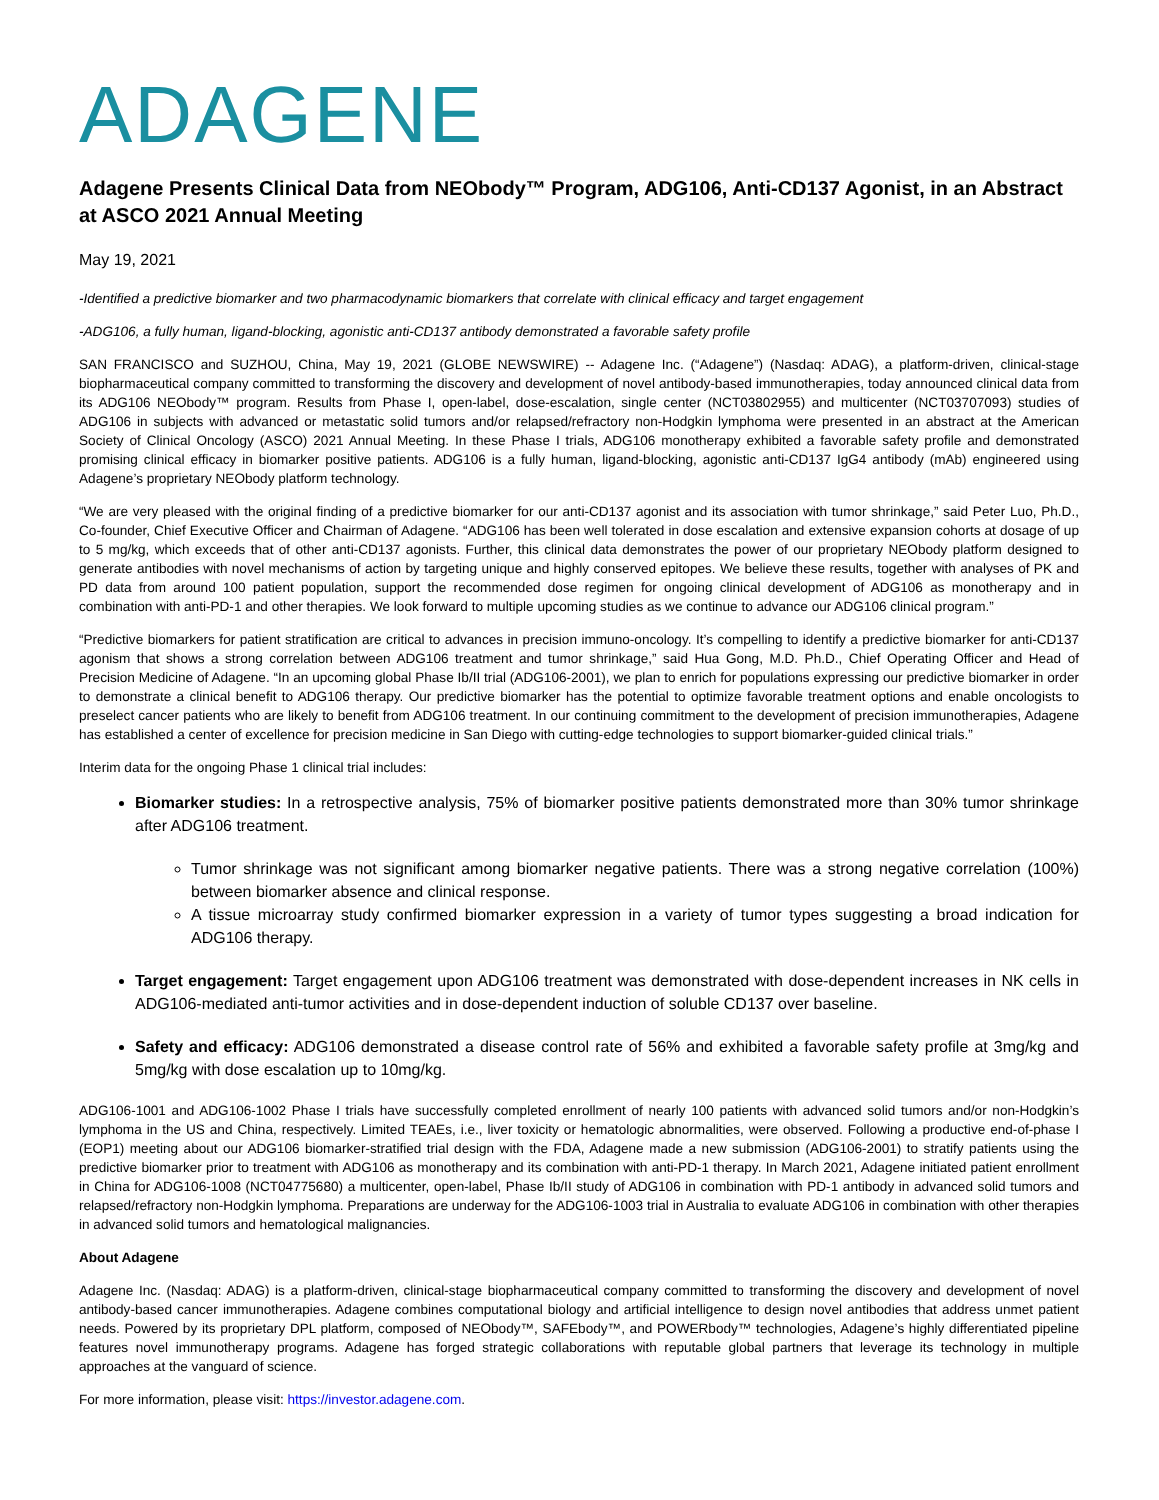ADAGENE
Adagene Presents Clinical Data from NEObody™ Program, ADG106, Anti-CD137 Agonist, in an Abstract at ASCO 2021 Annual Meeting
May 19, 2021
-Identified a predictive biomarker and two pharmacodynamic biomarkers that correlate with clinical efficacy and target engagement
-ADG106, a fully human, ligand-blocking, agonistic anti-CD137 antibody demonstrated a favorable safety profile
SAN FRANCISCO and SUZHOU, China, May 19, 2021 (GLOBE NEWSWIRE) -- Adagene Inc. (“Adagene”) (Nasdaq: ADAG), a platform-driven, clinical-stage biopharmaceutical company committed to transforming the discovery and development of novel antibody-based immunotherapies, today announced clinical data from its ADG106 NEObody™ program. Results from Phase I, open-label, dose-escalation, single center (NCT03802955) and multicenter (NCT03707093) studies of ADG106 in subjects with advanced or metastatic solid tumors and/or relapsed/refractory non-Hodgkin lymphoma were presented in an abstract at the American Society of Clinical Oncology (ASCO) 2021 Annual Meeting. In these Phase I trials, ADG106 monotherapy exhibited a favorable safety profile and demonstrated promising clinical efficacy in biomarker positive patients. ADG106 is a fully human, ligand-blocking, agonistic anti-CD137 IgG4 antibody (mAb) engineered using Adagene’s proprietary NEObody platform technology.
“We are very pleased with the original finding of a predictive biomarker for our anti-CD137 agonist and its association with tumor shrinkage,” said Peter Luo, Ph.D., Co-founder, Chief Executive Officer and Chairman of Adagene. “ADG106 has been well tolerated in dose escalation and extensive expansion cohorts at dosage of up to 5 mg/kg, which exceeds that of other anti-CD137 agonists. Further, this clinical data demonstrates the power of our proprietary NEObody platform designed to generate antibodies with novel mechanisms of action by targeting unique and highly conserved epitopes. We believe these results, together with analyses of PK and PD data from around 100 patient population, support the recommended dose regimen for ongoing clinical development of ADG106 as monotherapy and in combination with anti-PD-1 and other therapies. We look forward to multiple upcoming studies as we continue to advance our ADG106 clinical program.”
“Predictive biomarkers for patient stratification are critical to advances in precision immuno-oncology. It’s compelling to identify a predictive biomarker for anti-CD137 agonism that shows a strong correlation between ADG106 treatment and tumor shrinkage,” said Hua Gong, M.D. Ph.D., Chief Operating Officer and Head of Precision Medicine of Adagene. “In an upcoming global Phase Ib/II trial (ADG106-2001), we plan to enrich for populations expressing our predictive biomarker in order to demonstrate a clinical benefit to ADG106 therapy. Our predictive biomarker has the potential to optimize favorable treatment options and enable oncologists to preselect cancer patients who are likely to benefit from ADG106 treatment. In our continuing commitment to the development of precision immunotherapies, Adagene has established a center of excellence for precision medicine in San Diego with cutting-edge technologies to support biomarker-guided clinical trials.”
Interim data for the ongoing Phase 1 clinical trial includes:
Biomarker studies: In a retrospective analysis, 75% of biomarker positive patients demonstrated more than 30% tumor shrinkage after ADG106 treatment.
Tumor shrinkage was not significant among biomarker negative patients. There was a strong negative correlation (100%) between biomarker absence and clinical response.
A tissue microarray study confirmed biomarker expression in a variety of tumor types suggesting a broad indication for ADG106 therapy.
Target engagement: Target engagement upon ADG106 treatment was demonstrated with dose-dependent increases in NK cells in ADG106-mediated anti-tumor activities and in dose-dependent induction of soluble CD137 over baseline.
Safety and efficacy: ADG106 demonstrated a disease control rate of 56% and exhibited a favorable safety profile at 3mg/kg and 5mg/kg with dose escalation up to 10mg/kg.
ADG106-1001 and ADG106-1002 Phase I trials have successfully completed enrollment of nearly 100 patients with advanced solid tumors and/or non-Hodgkin’s lymphoma in the US and China, respectively. Limited TEAEs, i.e., liver toxicity or hematologic abnormalities, were observed. Following a productive end-of-phase I (EOP1) meeting about our ADG106 biomarker-stratified trial design with the FDA, Adagene made a new submission (ADG106-2001) to stratify patients using the predictive biomarker prior to treatment with ADG106 as monotherapy and its combination with anti-PD-1 therapy. In March 2021, Adagene initiated patient enrollment in China for ADG106-1008 (NCT04775680) a multicenter, open-label, Phase Ib/II study of ADG106 in combination with PD-1 antibody in advanced solid tumors and relapsed/refractory non-Hodgkin lymphoma. Preparations are underway for the ADG106-1003 trial in Australia to evaluate ADG106 in combination with other therapies in advanced solid tumors and hematological malignancies.
About Adagene
Adagene Inc. (Nasdaq: ADAG) is a platform-driven, clinical-stage biopharmaceutical company committed to transforming the discovery and development of novel antibody-based cancer immunotherapies. Adagene combines computational biology and artificial intelligence to design novel antibodies that address unmet patient needs. Powered by its proprietary DPL platform, composed of NEObody™, SAFEbody™, and POWERbody™ technologies, Adagene’s highly differentiated pipeline features novel immunotherapy programs. Adagene has forged strategic collaborations with reputable global partners that leverage its technology in multiple approaches at the vanguard of science.
For more information, please visit: https://investor.adagene.com.